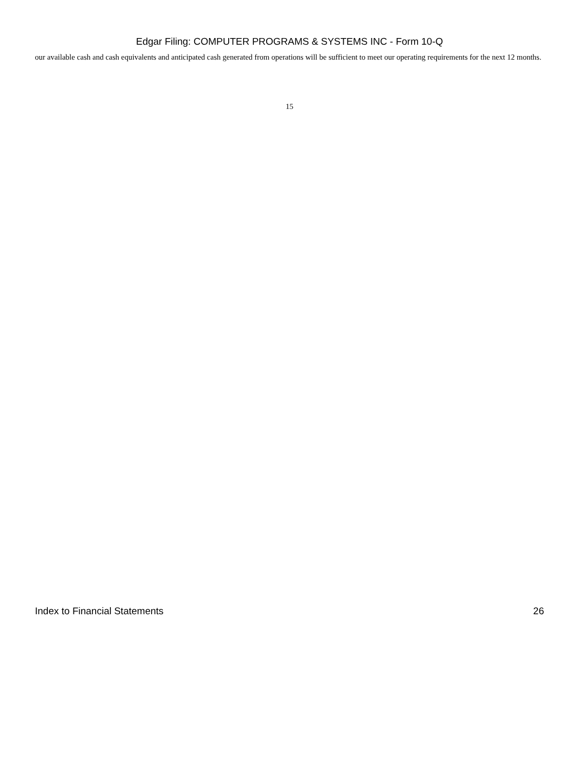Edgar Filing: COMPUTER PROGRAMS & SYSTEMS INC - Form 10-Q
our available cash and cash equivalents and anticipated cash generated from operations will be sufficient to meet our operating requirements for the next 12 months.
15
Index to Financial Statements 26